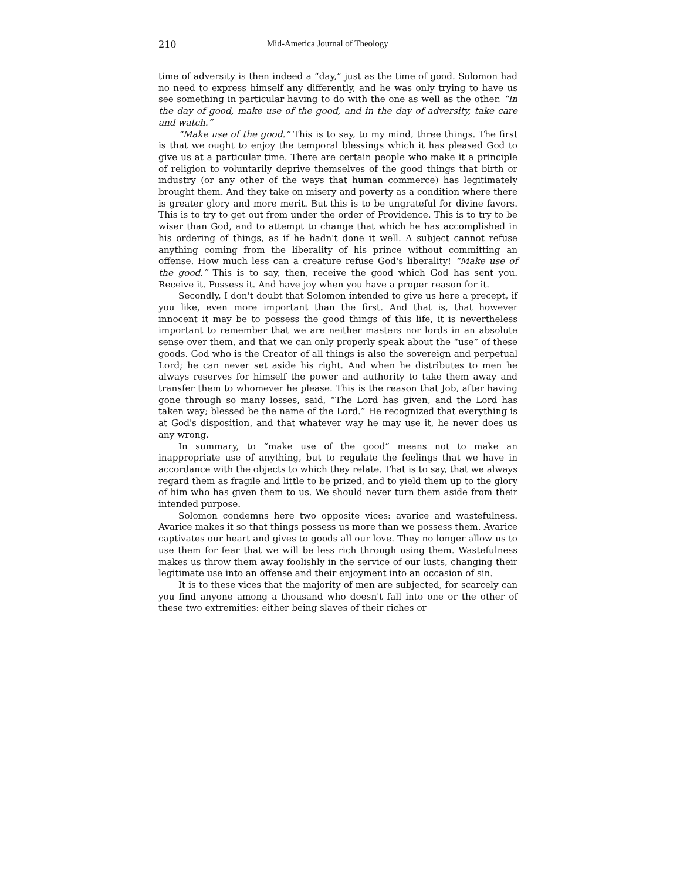210 Mid-America Journal of Theology
time of adversity is then indeed a “day,” just as the time of good. Solomon had no need to express himself any differently, and he was only trying to have us see something in particular having to do with the one as well as the other. “In the day of good, make use of the good, and in the day of adversity, take care and watch.”
“Make use of the good.” This is to say, to my mind, three things. The first is that we ought to enjoy the temporal blessings which it has pleased God to give us at a particular time. There are certain people who make it a principle of religion to voluntarily deprive themselves of the good things that birth or industry (or any other of the ways that human commerce) has legitimately brought them. And they take on misery and poverty as a condition where there is greater glory and more merit. But this is to be ungrateful for divine favors. This is to try to get out from under the order of Providence. This is to try to be wiser than God, and to attempt to change that which he has accomplished in his ordering of things, as if he hadn't done it well. A subject cannot refuse anything coming from the liberality of his prince without committing an offense. How much less can a creature refuse God's liberality! “Make use of the good.” This is to say, then, receive the good which God has sent you. Receive it. Possess it. And have joy when you have a proper reason for it.
Secondly, I don't doubt that Solomon intended to give us here a precept, if you like, even more important than the first. And that is, that however innocent it may be to possess the good things of this life, it is nevertheless important to remember that we are neither masters nor lords in an absolute sense over them, and that we can only properly speak about the “use” of these goods. God who is the Creator of all things is also the sovereign and perpetual Lord; he can never set aside his right. And when he distributes to men he always reserves for himself the power and authority to take them away and transfer them to whomever he please. This is the reason that Job, after having gone through so many losses, said, “The Lord has given, and the Lord has taken way; blessed be the name of the Lord.” He recognized that everything is at God's disposition, and that whatever way he may use it, he never does us any wrong.
In summary, to “make use of the good” means not to make an inappropriate use of anything, but to regulate the feelings that we have in accordance with the objects to which they relate. That is to say, that we always regard them as fragile and little to be prized, and to yield them up to the glory of him who has given them to us. We should never turn them aside from their intended purpose.
Solomon condemns here two opposite vices: avarice and wastefulness. Avarice makes it so that things possess us more than we possess them. Avarice captivates our heart and gives to goods all our love. They no longer allow us to use them for fear that we will be less rich through using them. Wastefulness makes us throw them away foolishly in the service of our lusts, changing their legitimate use into an offense and their enjoyment into an occasion of sin.
It is to these vices that the majority of men are subjected, for scarcely can you find anyone among a thousand who doesn't fall into one or the other of these two extremities: either being slaves of their riches or